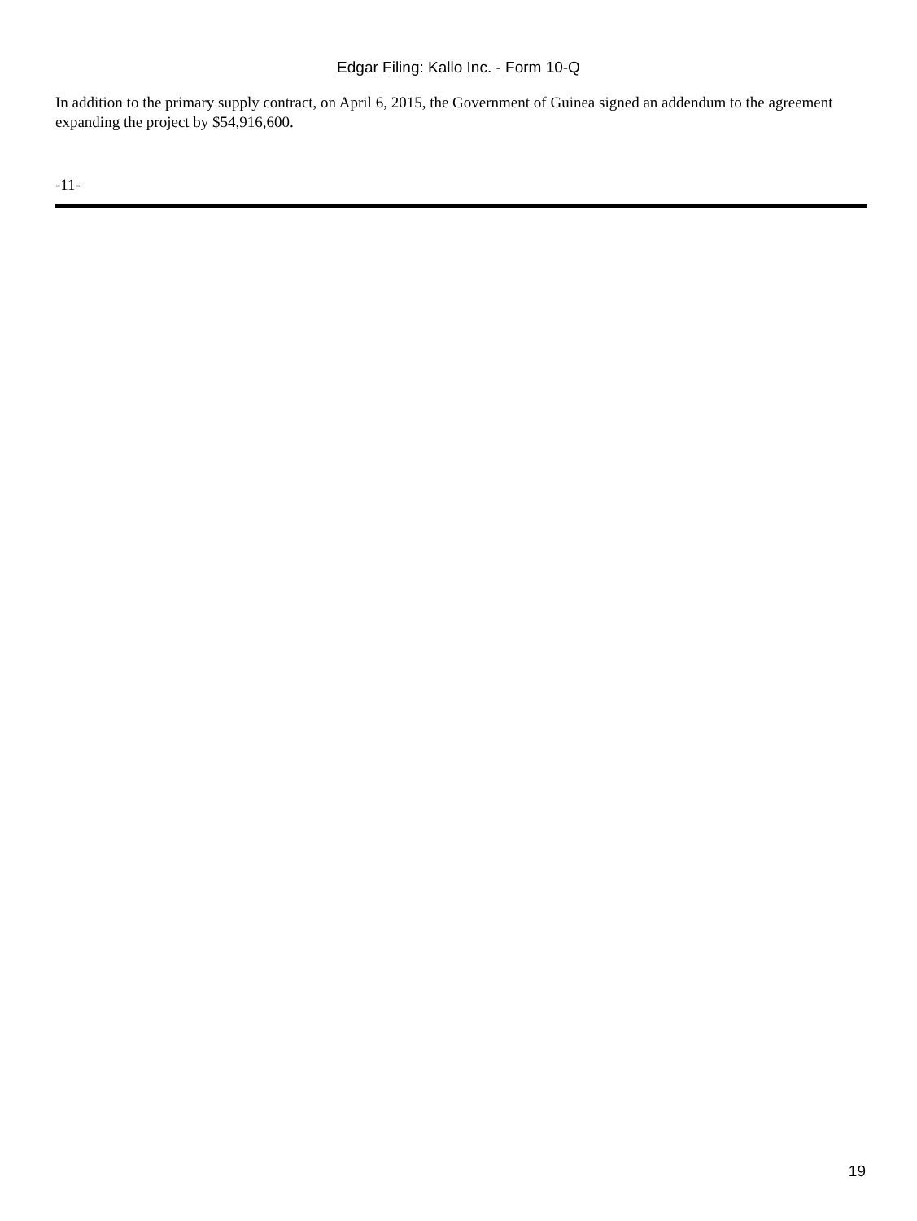Edgar Filing: Kallo Inc. - Form 10-Q
In addition to the primary supply contract, on April 6, 2015, the Government of Guinea signed an addendum to the agreement expanding the project by $54,916,600.
-11-
19